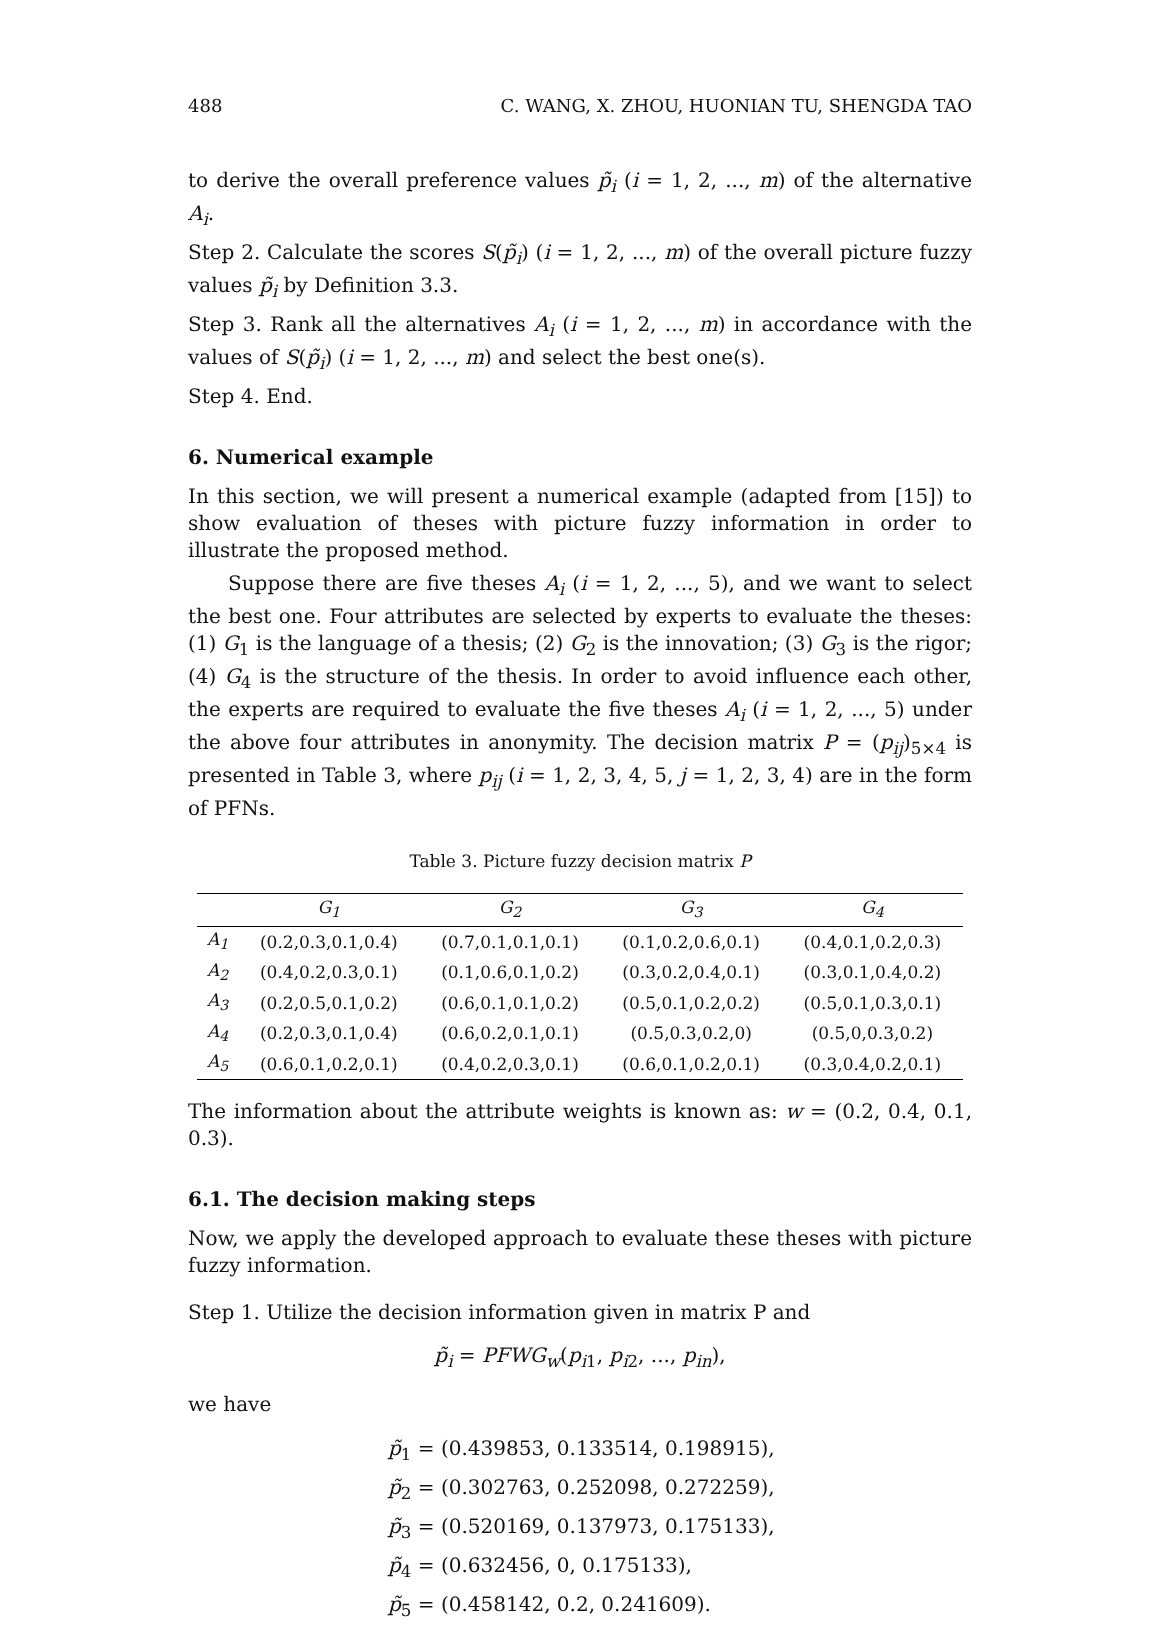488 C. WANG, X. ZHOU, HUONIAN TU, SHENGDA TAO
to derive the overall preference values p̃<sub>i</sub> (i = 1, 2, ..., m) of the alternative A<sub>i</sub>.
Step 2. Calculate the scores S(p̃<sub>i</sub>) (i = 1, 2, ..., m) of the overall picture fuzzy values p̃<sub>i</sub> by Definition 3.3.
Step 3. Rank all the alternatives A<sub>i</sub> (i = 1, 2, ..., m) in accordance with the values of S(p̃<sub>i</sub>) (i = 1, 2, ..., m) and select the best one(s).
Step 4. End.
6. Numerical example
In this section, we will present a numerical example (adapted from [15]) to show evaluation of theses with picture fuzzy information in order to illustrate the proposed method.
Suppose there are five theses A<sub>i</sub> (i = 1, 2, ..., 5), and we want to select the best one. Four attributes are selected by experts to evaluate the theses: (1) G<sub>1</sub> is the language of a thesis; (2) G<sub>2</sub> is the innovation; (3) G<sub>3</sub> is the rigor; (4) G<sub>4</sub> is the structure of the thesis. In order to avoid influence each other, the experts are required to evaluate the five theses A<sub>i</sub> (i = 1, 2, ..., 5) under the above four attributes in anonymity. The decision matrix P = (p<sub>ij</sub>)<sub>5×4</sub> is presented in Table 3, where p<sub>ij</sub> (i = 1, 2, 3, 4, 5, j = 1, 2, 3, 4) are in the form of PFNs.
Table 3. Picture fuzzy decision matrix P
| | G<sub>1</sub> | G<sub>2</sub> | G<sub>3</sub> | G<sub>4</sub> |
| --- | --- | --- | --- | --- |
| A<sub>1</sub> | (0.2,0.3,0.1,0.4) | (0.7,0.1,0.1,0.1) | (0.1,0.2,0.6,0.1) | (0.4,0.1,0.2,0.3) |
| A<sub>2</sub> | (0.4,0.2,0.3,0.1) | (0.1,0.6,0.1,0.2) | (0.3,0.2,0.4,0.1) | (0.3,0.1,0.4,0.2) |
| A<sub>3</sub> | (0.2,0.5,0.1,0.2) | (0.6,0.1,0.1,0.2) | (0.5,0.1,0.2,0.2) | (0.5,0.1,0.3,0.1) |
| A<sub>4</sub> | (0.2,0.3,0.1,0.4) | (0.6,0.2,0.1,0.1) | (0.5,0.3,0.2,0) | (0.5,0,0.3,0.2) |
| A<sub>5</sub> | (0.6,0.1,0.2,0.1) | (0.4,0.2,0.3,0.1) | (0.6,0.1,0.2,0.1) | (0.3,0.4,0.2,0.1) |
The information about the attribute weights is known as: w = (0.2, 0.4, 0.1, 0.3).
6.1. The decision making steps
Now, we apply the developed approach to evaluate these theses with picture fuzzy information.
Step 1. Utilize the decision information given in matrix P and
p̃<sub>i</sub> = PFWG<sub>w</sub>(p<sub>i1</sub>, p<sub>i2</sub>, ..., p<sub>in</sub>),
we have
p̃<sub>1</sub> = (0.439853, 0.133514, 0.198915),
p̃<sub>2</sub> = (0.302763, 0.252098, 0.272259),
p̃<sub>3</sub> = (0.520169, 0.137973, 0.175133),
p̃<sub>4</sub> = (0.632456, 0, 0.175133),
p̃<sub>5</sub> = (0.458142, 0.2, 0.241609).